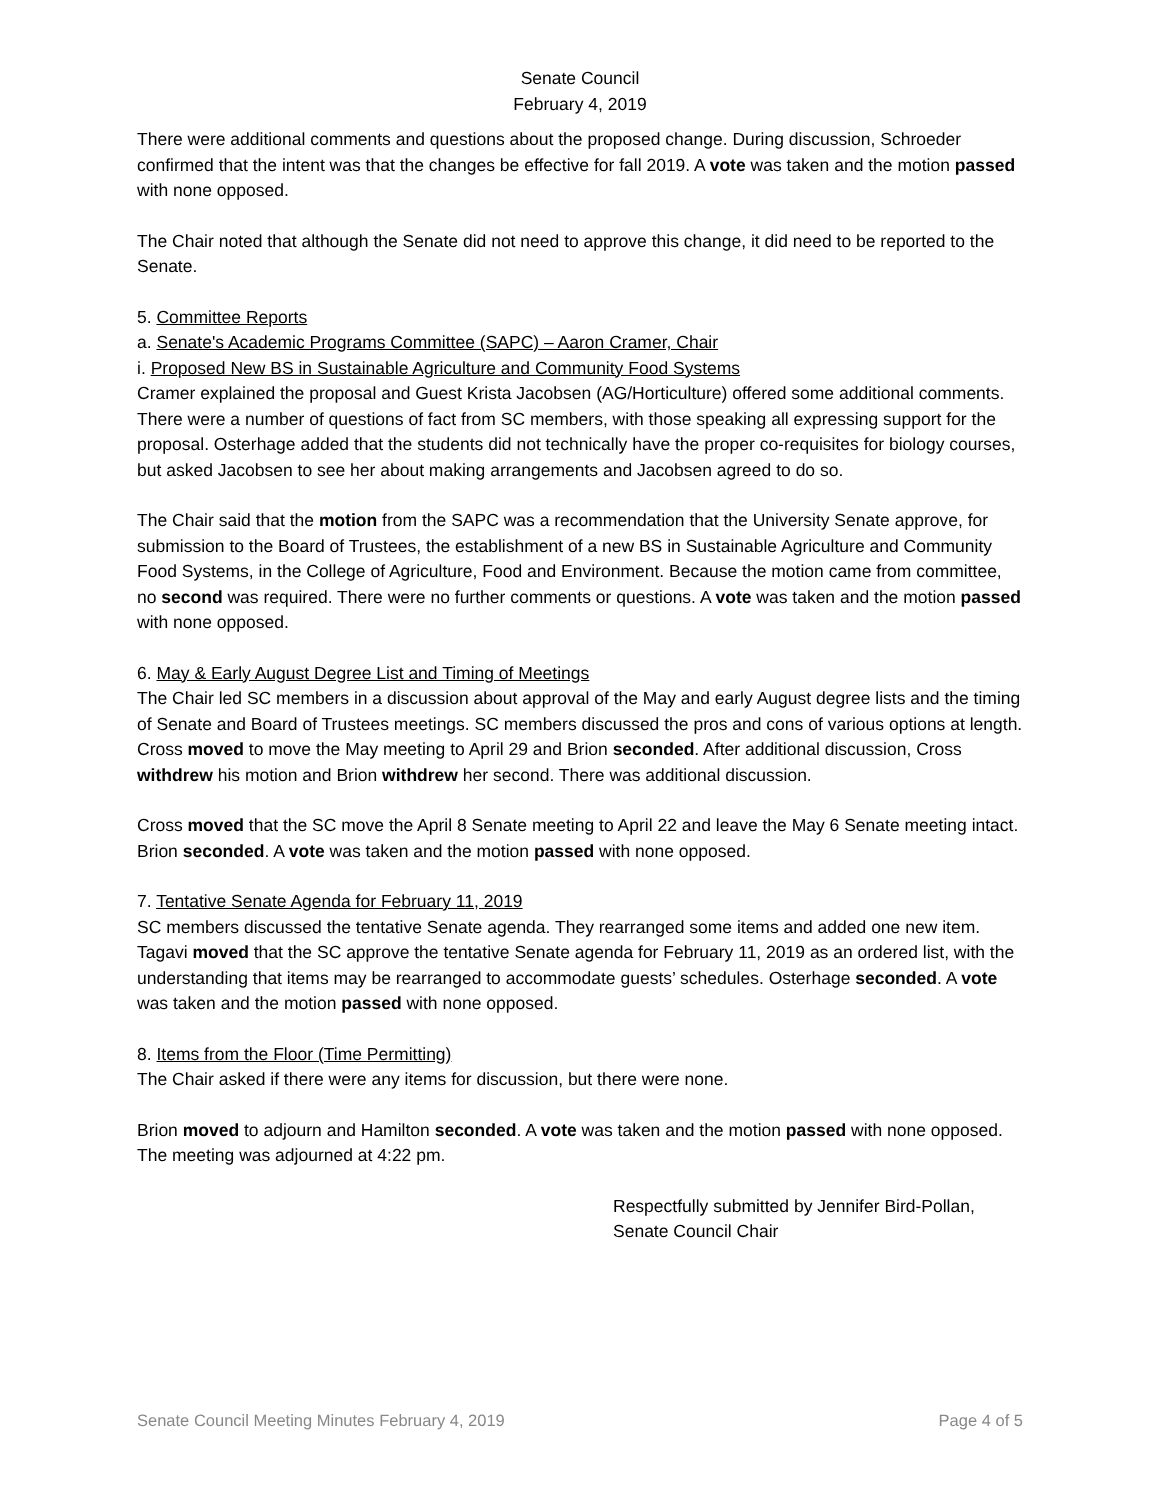Senate Council
February 4, 2019
There were additional comments and questions about the proposed change. During discussion, Schroeder confirmed that the intent was that the changes be effective for fall 2019. A vote was taken and the motion passed with none opposed.
The Chair noted that although the Senate did not need to approve this change, it did need to be reported to the Senate.
5. Committee Reports
a. Senate's Academic Programs Committee (SAPC) – Aaron Cramer, Chair
i. Proposed New BS in Sustainable Agriculture and Community Food Systems
Cramer explained the proposal and Guest Krista Jacobsen (AG/Horticulture) offered some additional comments. There were a number of questions of fact from SC members, with those speaking all expressing support for the proposal. Osterhage added that the students did not technically have the proper co-requisites for biology courses, but asked Jacobsen to see her about making arrangements and Jacobsen agreed to do so.
The Chair said that the motion from the SAPC was a recommendation that the University Senate approve, for submission to the Board of Trustees, the establishment of a new BS in Sustainable Agriculture and Community Food Systems, in the College of Agriculture, Food and Environment. Because the motion came from committee, no second was required. There were no further comments or questions. A vote was taken and the motion passed with none opposed.
6. May & Early August Degree List and Timing of Meetings
The Chair led SC members in a discussion about approval of the May and early August degree lists and the timing of Senate and Board of Trustees meetings. SC members discussed the pros and cons of various options at length. Cross moved to move the May meeting to April 29 and Brion seconded. After additional discussion, Cross withdrew his motion and Brion withdrew her second. There was additional discussion.
Cross moved that the SC move the April 8 Senate meeting to April 22 and leave the May 6 Senate meeting intact. Brion seconded. A vote was taken and the motion passed with none opposed.
7. Tentative Senate Agenda for February 11, 2019
SC members discussed the tentative Senate agenda. They rearranged some items and added one new item. Tagavi moved that the SC approve the tentative Senate agenda for February 11, 2019 as an ordered list, with the understanding that items may be rearranged to accommodate guests’ schedules. Osterhage seconded. A vote was taken and the motion passed with none opposed.
8. Items from the Floor (Time Permitting)
The Chair asked if there were any items for discussion, but there were none.
Brion moved to adjourn and Hamilton seconded. A vote was taken and the motion passed with none opposed. The meeting was adjourned at 4:22 pm.
Respectfully submitted by Jennifer Bird-Pollan,
Senate Council Chair
Senate Council Meeting Minutes February 4, 2019 Page 4 of 5